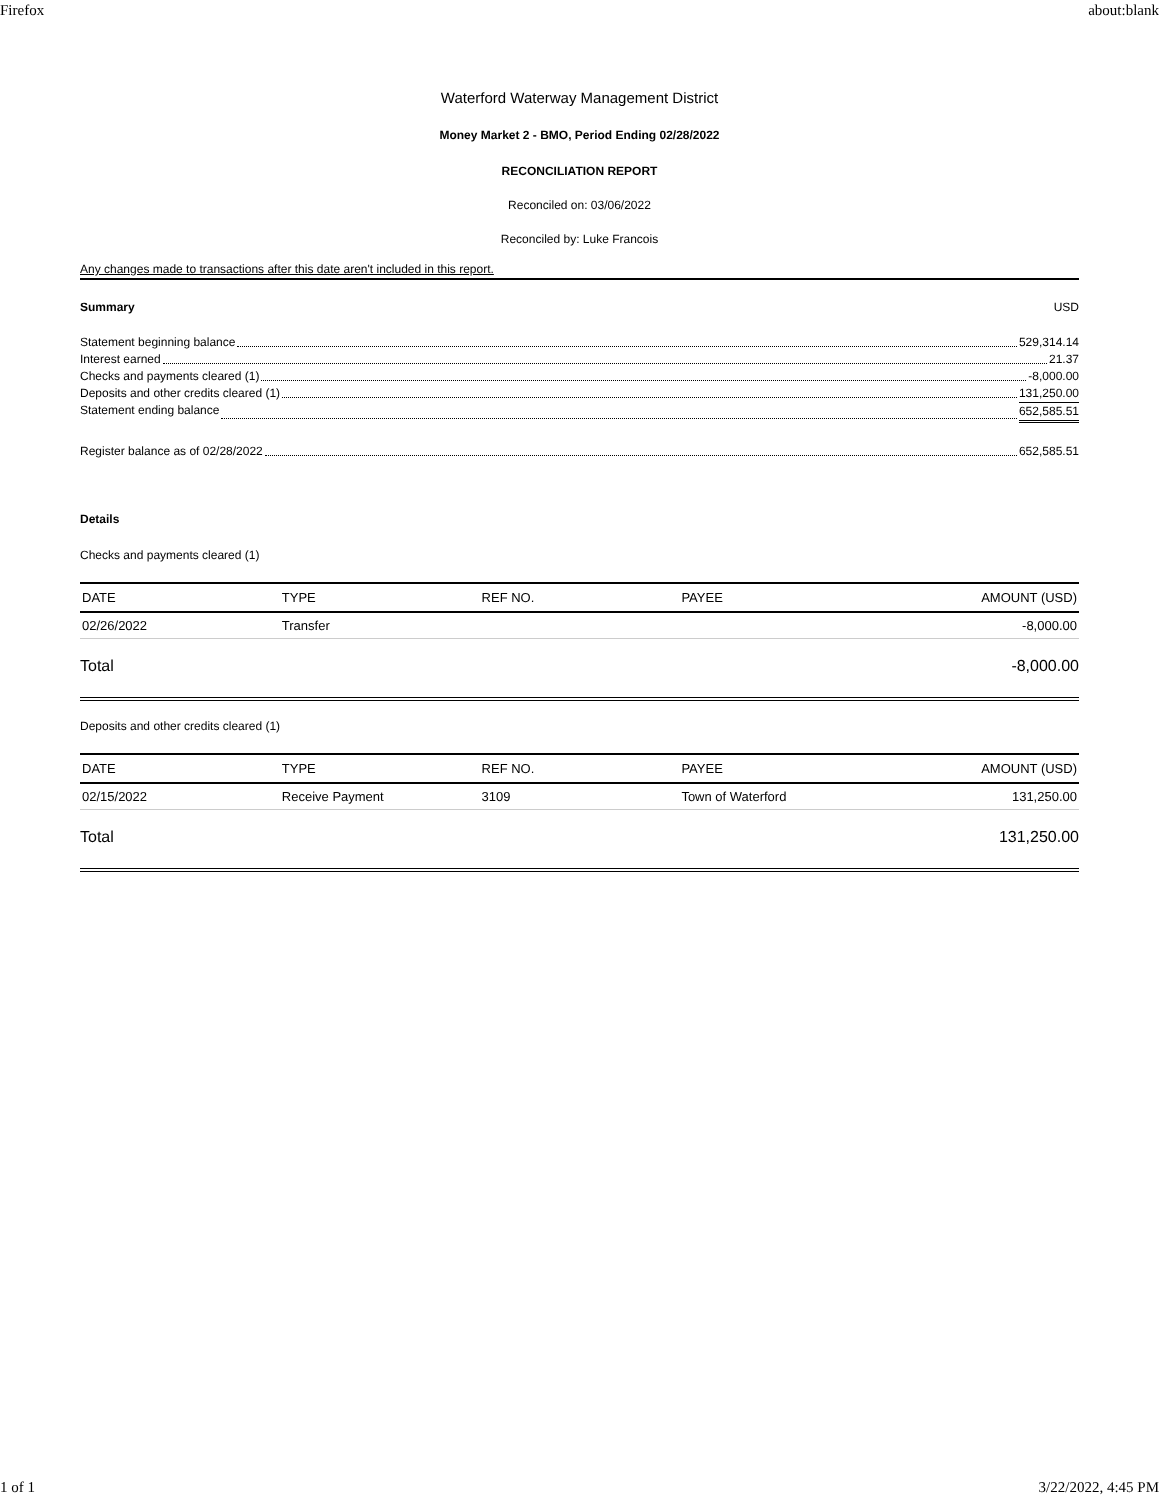Firefox about:blank
Waterford Waterway Management District
Money Market 2 - BMO, Period Ending 02/28/2022
RECONCILIATION REPORT
Reconciled on: 03/06/2022
Reconciled by: Luke Francois
Any changes made to transactions after this date aren't included in this report.
Summary USD
Statement beginning balance 529,314.14
Interest earned 21.37
Checks and payments cleared (1) -8,000.00
Deposits and other credits cleared (1) 131,250.00
Statement ending balance 652,585.51
Register balance as of 02/28/2022 652,585.51
Details
Checks and payments cleared (1)
| DATE | TYPE | REF NO. | PAYEE | AMOUNT (USD) |
| --- | --- | --- | --- | --- |
| 02/26/2022 | Transfer | | | -8,000.00 |
Total -8,000.00
Deposits and other credits cleared (1)
| DATE | TYPE | REF NO. | PAYEE | AMOUNT (USD) |
| --- | --- | --- | --- | --- |
| 02/15/2022 | Receive Payment | 3109 | Town of Waterford | 131,250.00 |
Total 131,250.00
1 of 1 3/22/2022, 4:45 PM